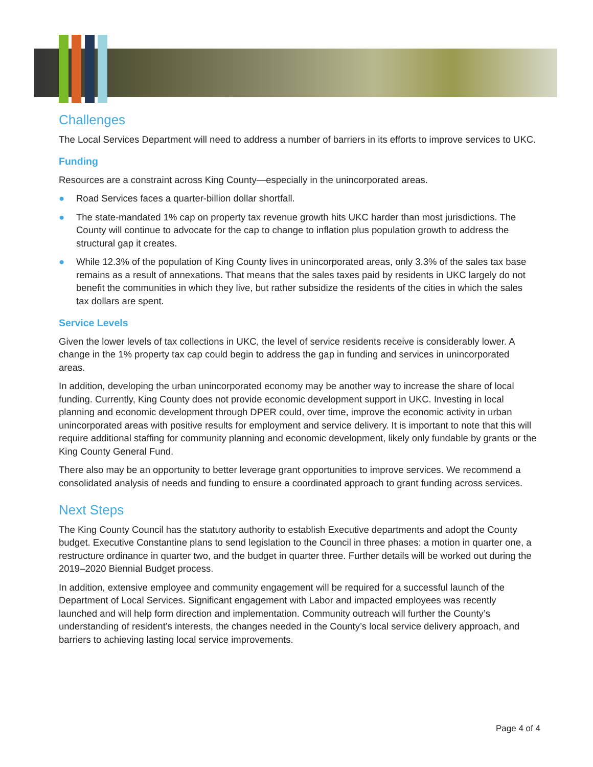Challenges
The Local Services Department will need to address a number of barriers in its efforts to improve services to UKC.
Funding
Resources are a constraint across King County—especially in the unincorporated areas.
● Road Services faces a quarter-billion dollar shortfall.
● The state-mandated 1% cap on property tax revenue growth hits UKC harder than most jurisdictions. The County will continue to advocate for the cap to change to inflation plus population growth to address the structural gap it creates.
● While 12.3% of the population of King County lives in unincorporated areas, only 3.3% of the sales tax base remains as a result of annexations. That means that the sales taxes paid by residents in UKC largely do not benefit the communities in which they live, but rather subsidize the residents of the cities in which the sales tax dollars are spent.
Service Levels
Given the lower levels of tax collections in UKC, the level of service residents receive is considerably lower. A change in the 1% property tax cap could begin to address the gap in funding and services in unincorporated areas.
In addition, developing the urban unincorporated economy may be another way to increase the share of local funding. Currently, King County does not provide economic development support in UKC. Investing in local planning and economic development through DPER could, over time, improve the economic activity in urban unincorporated areas with positive results for employment and service delivery. It is important to note that this will require additional staffing for community planning and economic development, likely only fundable by grants or the King County General Fund.
There also may be an opportunity to better leverage grant opportunities to improve services. We recommend a consolidated analysis of needs and funding to ensure a coordinated approach to grant funding across services.
Next Steps
The King County Council has the statutory authority to establish Executive departments and adopt the County budget. Executive Constantine plans to send legislation to the Council in three phases: a motion in quarter one, a restructure ordinance in quarter two, and the budget in quarter three. Further details will be worked out during the 2019–2020 Biennial Budget process.
In addition, extensive employee and community engagement will be required for a successful launch of the Department of Local Services. Significant engagement with Labor and impacted employees was recently launched and will help form direction and implementation. Community outreach will further the County’s understanding of resident’s interests, the changes needed in the County’s local service delivery approach, and barriers to achieving lasting local service improvements.
Page 4 of 4